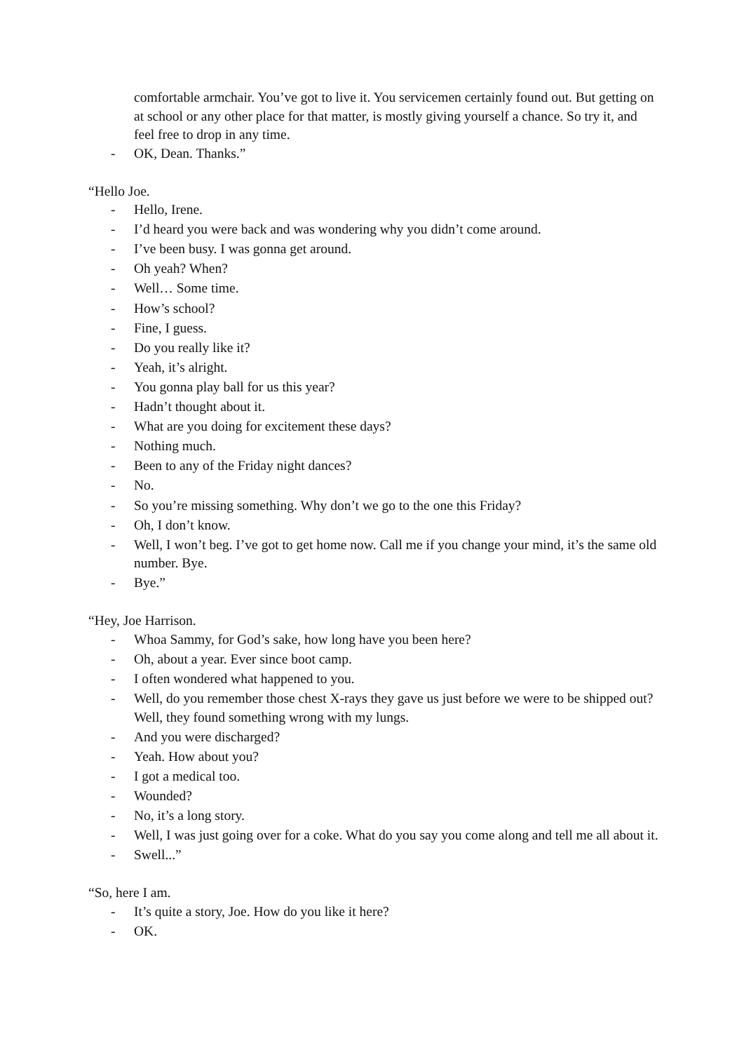comfortable armchair. You’ve got to live it. You servicemen certainly found out. But getting on at school or any other place for that matter, is mostly giving yourself a chance. So try it, and feel free to drop in any time.
- OK, Dean. Thanks.”
“Hello Joe.
- Hello, Irene.
- I’d heard you were back and was wondering why you didn’t come around.
- I’ve been busy. I was gonna get around.
- Oh yeah? When?
- Well… Some time.
- How’s school?
- Fine, I guess.
- Do you really like it?
- Yeah, it’s alright.
- You gonna play ball for us this year?
- Hadn’t thought about it.
- What are you doing for excitement these days?
- Nothing much.
- Been to any of the Friday night dances?
- No.
- So you’re missing something. Why don’t we go to the one this Friday?
- Oh, I don’t know.
- Well, I won’t beg. I’ve got to get home now. Call me if you change your mind, it’s the same old number. Bye.
- Bye.”
“Hey, Joe Harrison.
- Whoa Sammy, for God’s sake, how long have you been here?
- Oh, about a year. Ever since boot camp.
- I often wondered what happened to you.
- Well, do you remember those chest X-rays they gave us just before we were to be shipped out? Well, they found something wrong with my lungs.
- And you were discharged?
- Yeah. How about you?
- I got a medical too.
- Wounded?
- No, it’s a long story.
- Well, I was just going over for a coke. What do you say you come along and tell me all about it.
- Swell...”
“So, here I am.
- It’s quite a story, Joe. How do you like it here?
- OK.